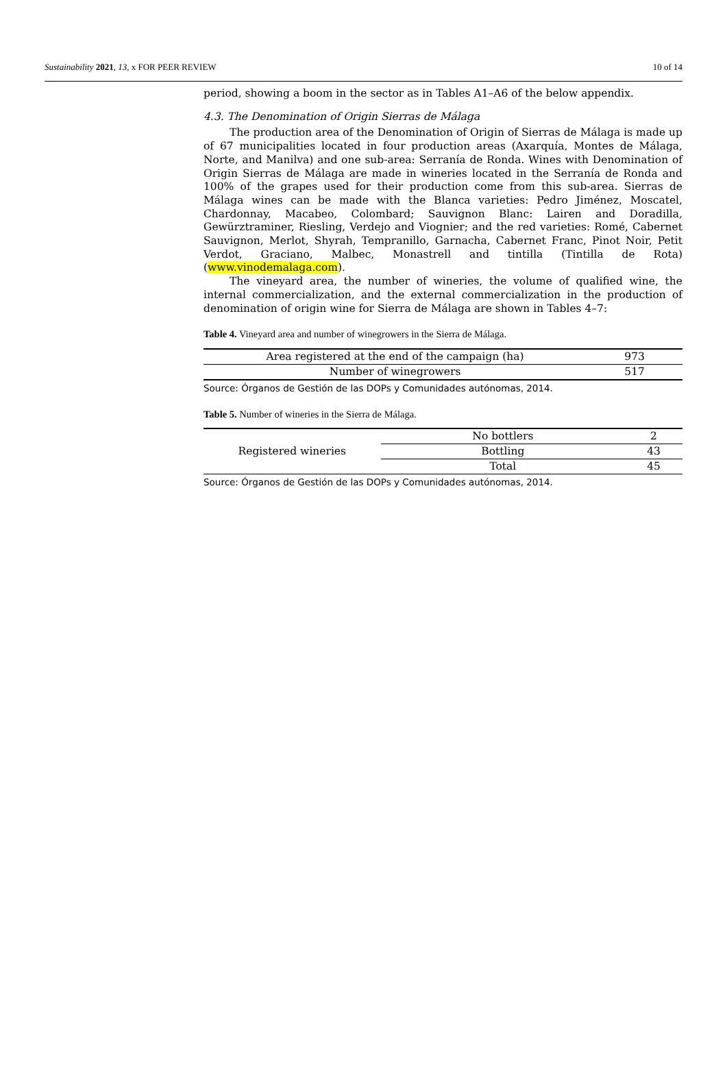Sustainability 2021, 13, x FOR PEER REVIEW 10 of 14
period, showing a boom in the sector as in Tables A1–A6 of the below appendix.
4.3. The Denomination of Origin Sierras de Málaga
The production area of the Denomination of Origin of Sierras de Málaga is made up of 67 municipalities located in four production areas (Axarquía, Montes de Málaga, Norte, and Manilva) and one sub-area: Serranía de Ronda. Wines with Denomination of Origin Sierras de Málaga are made in wineries located in the Serranía de Ronda and 100% of the grapes used for their production come from this sub-area. Sierras de Málaga wines can be made with the Blanca varieties: Pedro Jiménez, Moscatel, Chardonnay, Macabeo, Colombard; Sauvignon Blanc: Lairen and Doradilla, Gewürztraminer, Riesling, Verdejo and Viognier; and the red varieties: Romé, Cabernet Sauvignon, Merlot, Shyrah, Tempranillo, Garnacha, Cabernet Franc, Pinot Noir, Petit Verdot, Graciano, Malbec, Monastrell and tintilla (Tintilla de Rota) (www.vinodemalaga.com).
The vineyard area, the number of wineries, the volume of qualified wine, the internal commercialization, and the external commercialization in the production of denomination of origin wine for Sierra de Málaga are shown in Tables 4–7:
Table 4. Vineyard area and number of winegrowers in the Sierra de Málaga.
| Area registered at the end of the campaign (ha) | 973 |
| Number of winegrowers | 517 |
Source: Órganos de Gestión de las DOPs y Comunidades autónomas, 2014.
Table 5. Number of wineries in the Sierra de Málaga.
| Registered wineries | No bottlers | 2 |
| | Bottling | 43 |
| | Total | 45 |
Source: Órganos de Gestión de las DOPs y Comunidades autónomas, 2014.